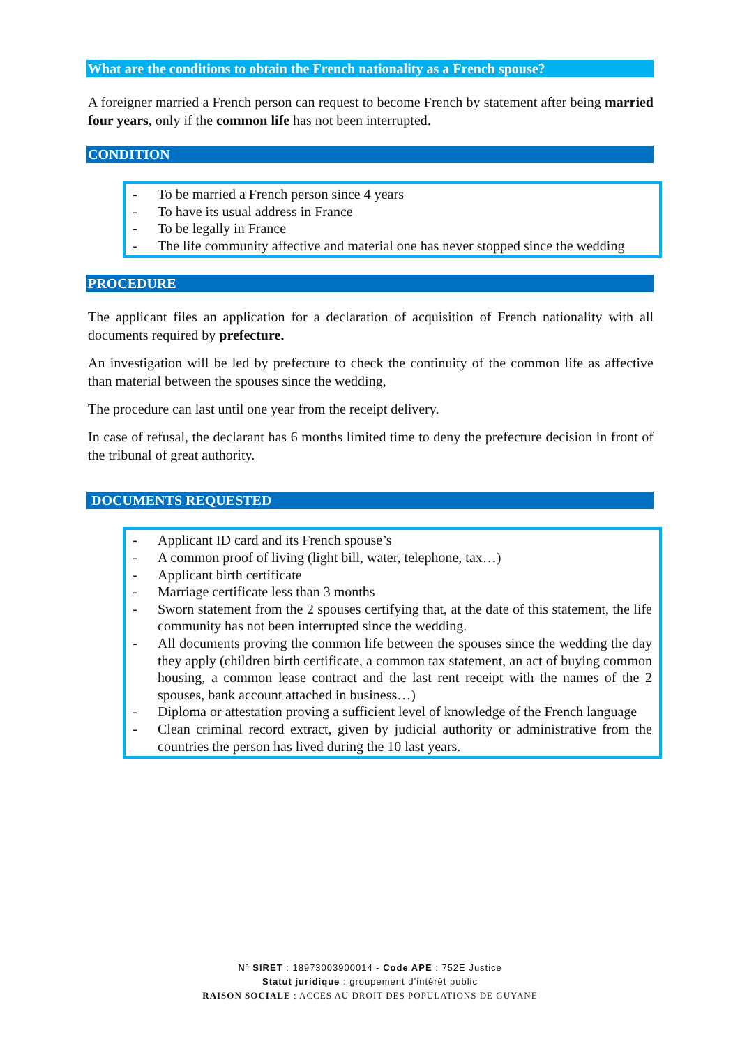What are the conditions to obtain the French nationality as a French spouse?
A foreigner married a French person can request to become French by statement after being married four years, only if the common life has not been interrupted.
CONDITION
- To be married a French person since 4 years
- To have its usual address in France
- To be legally in France
- The life community affective and material one has never stopped since the wedding
PROCEDURE
The applicant files an application for a declaration of acquisition of French nationality with all documents required by prefecture.
An investigation will be led by prefecture to check the continuity of the common life as affective than material between the spouses since the wedding,
The procedure can last until one year from the receipt delivery.
In case of refusal, the declarant has 6 months limited time to deny the prefecture decision in front of the tribunal of great authority.
DOCUMENTS REQUESTED
- Applicant ID card and its French spouse’s
- A common proof of living (light bill, water, telephone, tax…)
- Applicant birth certificate
- Marriage certificate less than 3 months
- Sworn statement from the 2 spouses certifying that, at the date of this statement, the life community has not been interrupted since the wedding.
- All documents proving the common life between the spouses since the wedding the day they apply (children birth certificate, a common tax statement, an act of buying common housing, a common lease contract and the last rent receipt with the names of the 2 spouses, bank account attached in business…)
- Diploma or attestation proving a sufficient level of knowledge of the French language
- Clean criminal record extract, given by judicial authority or administrative from the countries the person has lived during the 10 last years.
N° SIRET : 18973003900014 - Code APE : 752E Justice
Statut juridique : groupement d’intérêt public
RAISON SOCIALE : ACCES AU DROIT DES POPULATIONS DE GUYANE